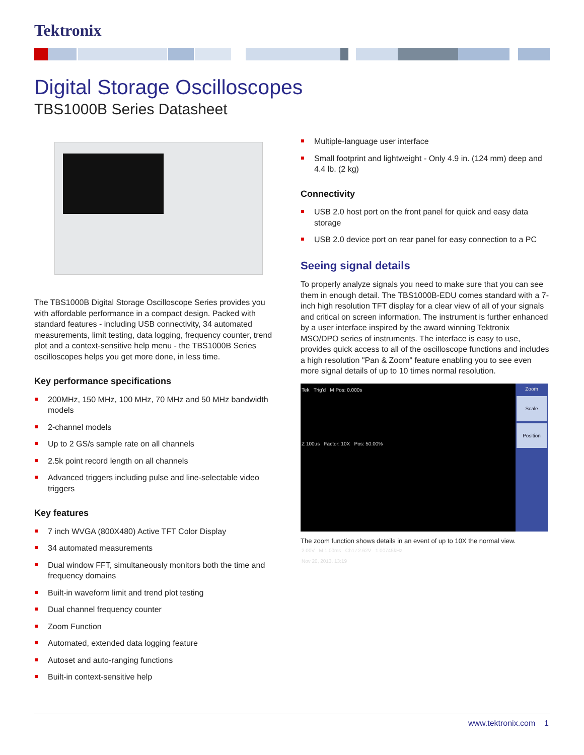Tektronix
Digital Storage Oscilloscopes
TBS1000B Series Datasheet
The TBS1000B Digital Storage Oscilloscope Series provides you with affordable performance in a compact design. Packed with standard features - including USB connectivity, 34 automated measurements, limit testing, data logging, frequency counter, trend plot and a context-sensitive help menu - the TBS1000B Series oscilloscopes helps you get more done, in less time.
Key performance specifications
200MHz, 150 MHz, 100 MHz, 70 MHz and 50 MHz bandwidth models
2-channel models
Up to 2 GS/s sample rate on all channels
2.5k point record length on all channels
Advanced triggers including pulse and line-selectable video triggers
Key features
7 inch WVGA (800X480) Active TFT Color Display
34 automated measurements
Dual window FFT, simultaneously monitors both the time and frequency domains
Built-in waveform limit and trend plot testing
Dual channel frequency counter
Zoom Function
Automated, extended data logging feature
Autoset and auto-ranging functions
Built-in context-sensitive help
Multiple-language user interface
Small footprint and lightweight - Only 4.9 in. (124 mm) deep and 4.4 lb. (2 kg)
Connectivity
USB 2.0 host port on the front panel for quick and easy data storage
USB 2.0 device port on rear panel for easy connection to a PC
Seeing signal details
To properly analyze signals you need to make sure that you can see them in enough detail. The TBS1000B-EDU comes standard with a 7-inch high resolution TFT display for a clear view of all of your signals and critical on screen information. The instrument is further enhanced by a user interface inspired by the award winning Tektronix MSO/DPO series of instruments. The interface is easy to use, provides quick access to all of the oscilloscope functions and includes a high resolution "Pan & Zoom" feature enabling you to see even more signal details of up to 10 times normal resolution.
Tek Trig'd M Pos: 0.000s
Z 100us Factor: 10X Pos: 50.00%
2.00V M 1.00ms Ch1 ⁄ 2.62V 1.00745kHz
Nov 20, 2013, 13:19
Zoom
Scale
Position
The zoom function shows details in an event of up to 10X the normal view.
www.tektronix.com 1